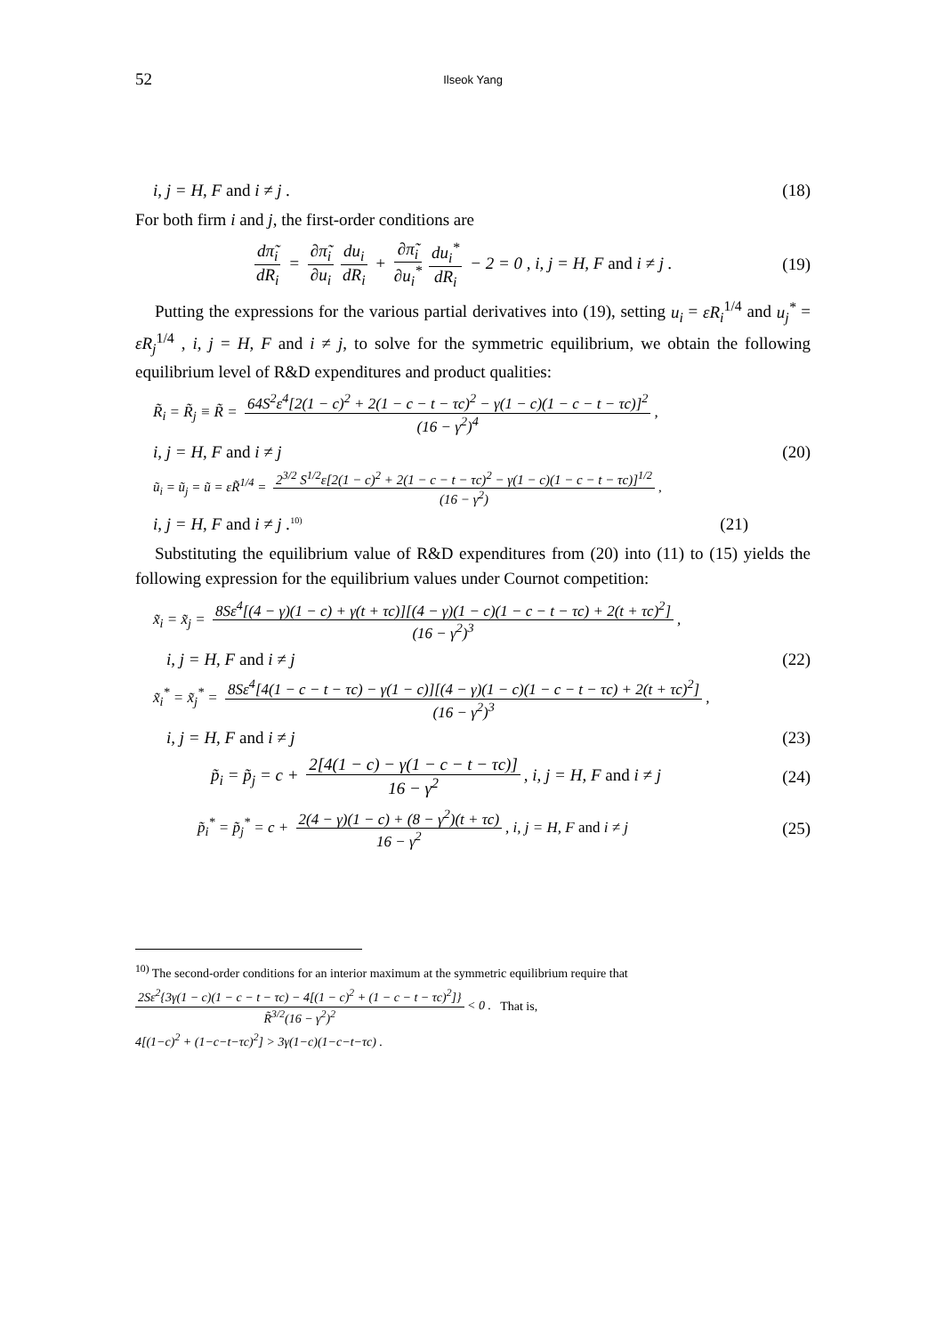52
Ilseok Yang
i, j = H, F and i ≠ j . (18)
For both firm i and j, the first-order conditions are
dπ̃<sub>i</sub> dR<sub>i</sub> = ∂π̃<sub>i</sub> ∂u<sub>i</sub> du<sub>i</sub> dR<sub>i</sub> + ∂π̃<sub>i</sub> ∂u<sub>i</sub><sup>*</sup> du<sub>i</sub><sup>*</sup> dR<sub>i</sub> − 2 = 0 , i, j = H, F and i ≠ j .
(19)
Putting the expressions for the various partial derivatives into (19), setting u<sub>i</sub> = εR<sub>i</sub><sup>1/4</sup> and u<sub>j</sub><sup>*</sup> = εR<sub>j</sub><sup>1/4</sup> , i, j = H, F and i ≠ j, to solve for the symmetric equilibrium, we obtain the following equilibrium level of R&D expenditures and product qualities:
R̃<sub>i</sub> = R̃<sub>j</sub> ≡ R̃ = 64S<sup>2</sup>ε<sup>4</sup>[2(1 − c)<sup>2</sup> + 2(1 − c − t − τc)<sup>2</sup> − γ(1 − c)(1 − c − t − τc)]<sup>2</sup> (16 − γ<sup>2</sup>)<sup>4</sup>,
i, j = H, F and i ≠ j (20)
ũ<sub>i</sub> = ũ<sub>j</sub> = ũ = εR̃<sup>1/4</sup> = 2<sup>3/2</sup> S<sup>1/2</sup>ε[2(1 − c)<sup>2</sup> + 2(1 − c − t − τc)<sup>2</sup> − γ(1 − c)(1 − c − t − τc)]<sup>1/2</sup> (16 − γ<sup>2</sup>),
i, j = H, F and i ≠ j .<sup>10)</sup>
(21)
Substituting the equilibrium value of R&D expenditures from (20) into (11) to (15) yields the following expression for the equilibrium values under Cournot competition:
x̃<sub>i</sub> = x̃<sub>j</sub> = 8Sε<sup>4</sup>[(4 − γ)(1 − c) + γ(t + τc)][(4 − γ)(1 − c)(1 − c − t − τc) + 2(t + τc)<sup>2</sup>] (16 − γ<sup>2</sup>)<sup>3</sup>,
i, j = H, F and i ≠ j (22)
x̃<sub>i</sub><sup>*</sup> = x̃<sub>j</sub><sup>*</sup> = 8Sε<sup>4</sup>[4(1 − c − t − τc) − γ(1 − c)][(4 − γ)(1 − c)(1 − c − t − τc) + 2(t + τc)<sup>2</sup>] (16 − γ<sup>2</sup>)<sup>3</sup>,
i, j = H, F and i ≠ j (23)
p̃<sub>i</sub> = p̃<sub>j</sub> = c + 2[4(1 − c) − γ(1 − c − t − τc)] 16 − γ<sup>2</sup>, i, j = H, F and i ≠ j
(24)
p̃<sub>i</sub><sup>*</sup> = p̃<sub>j</sub><sup>*</sup> = c + 2(4 − γ)(1 − c) + (8 − γ<sup>2</sup>)(t + τc) 16 − γ<sup>2</sup>, i, j = H, F and i ≠ j
(25)
<sup>10)</sup> The second-order conditions for an interior maximum at the symmetric equilibrium require that
2Sε<sup>2</sup>{3γ(1 − c)(1 − c − t − τc) − 4[(1 − c)<sup>2</sup> + (1 − c − t − τc)<sup>2</sup>]} R̃<sup>3/2</sup>(16 − γ<sup>2</sup>)<sup>2</sup> < 0 . That is,
4[(1−c)<sup>2</sup> + (1−c−t−τc)<sup>2</sup>] > 3γ(1−c)(1−c−t−τc) .